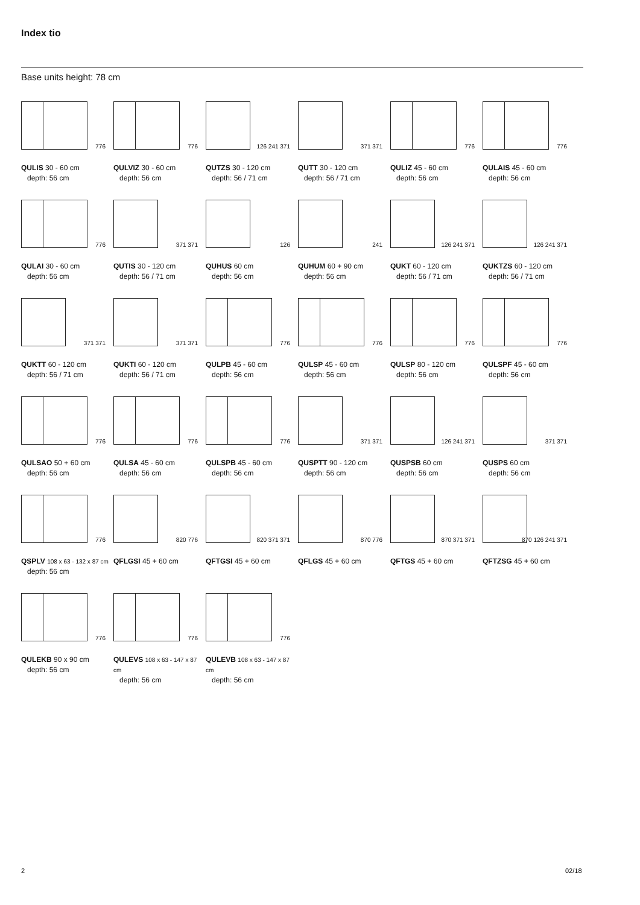Index tio
Base units height: 78 cm
776
QULIS 30 - 60 cm
depth: 56 cm
776
QULVIZ 30 - 60 cm
depth: 56 cm
126 241 371
QUTZS 30 - 120 cm
depth: 56 / 71 cm
371 371
QUTT 30 - 120 cm
depth: 56 / 71 cm
776
QULIZ 45 - 60 cm
depth: 56 cm
776
QULAIS 45 - 60 cm
depth: 56 cm
776
QULAI 30 - 60 cm
depth: 56 cm
371 371
QUTIS 30 - 120 cm
depth: 56 / 71 cm
126
QUHUS 60 cm
depth: 56 cm
241
QUHUM 60 + 90 cm
depth: 56 cm
126 241 371
QUKT 60 - 120 cm
depth: 56 / 71 cm
126 241 371
QUKTZS 60 - 120 cm
depth: 56 / 71 cm
371 371
QUKTT 60 - 120 cm
depth: 56 / 71 cm
371 371
QUKTI 60 - 120 cm
depth: 56 / 71 cm
776
QULPB 45 - 60 cm
depth: 56 cm
776
QULSP 45 - 60 cm
depth: 56 cm
776
QULSP 80 - 120 cm
depth: 56 cm
776
QULSPF 45 - 60 cm
depth: 56 cm
776
QULSAO 50 + 60 cm
depth: 56 cm
776
QULSA 45 - 60 cm
depth: 56 cm
776
QULSPB 45 - 60 cm
depth: 56 cm
371 371
QUSPTT 90 - 120 cm
depth: 56 cm
126 241 371
QUSPSB 60 cm
depth: 56 cm
371 371
QUSPS 60 cm
depth: 56 cm
776
QSPLV 108 x 63 - 132 x 87 cm
depth: 56 cm
820 776
QFLGSI 45 + 60 cm
820 371 371
QFTGSI 45 + 60 cm
870 776
QFLGS 45 + 60 cm
870 371 371
QFTGS 45 + 60 cm
870 126 241 371
QFTZSG 45 + 60 cm
776
QULEKB 90 x 90 cm
depth: 56 cm
776
QULEVS 108 x 63 - 147 x 87 cm
depth: 56 cm
776
QULEVB 108 x 63 - 147 x 87 cm
depth: 56 cm
2 02/18